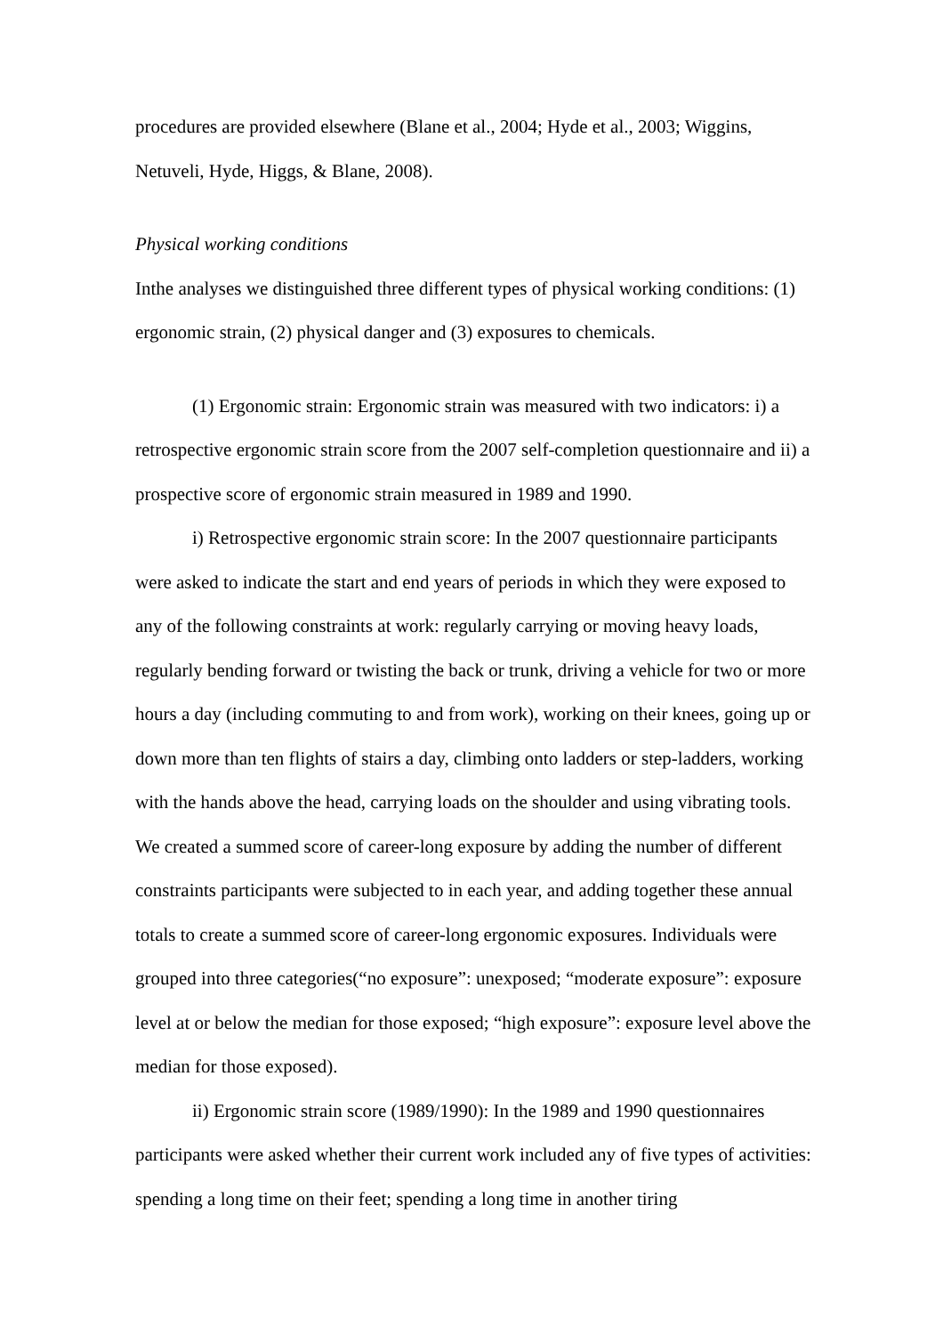procedures are provided elsewhere (Blane et al., 2004; Hyde et al., 2003; Wiggins, Netuveli, Hyde, Higgs, & Blane, 2008).
Physical working conditions
Inthe analyses we distinguished three different types of physical working conditions: (1) ergonomic strain, (2) physical danger and (3) exposures to chemicals.
(1) Ergonomic strain: Ergonomic strain was measured with two indicators: i) a retrospective ergonomic strain score from the 2007 self-completion questionnaire and ii) a prospective score of ergonomic strain measured in 1989 and 1990.
i) Retrospective ergonomic strain score: In the 2007 questionnaire participants were asked to indicate the start and end years of periods in which they were exposed to any of the following constraints at work: regularly carrying or moving heavy loads, regularly bending forward or twisting the back or trunk, driving a vehicle for two or more hours a day (including commuting to and from work), working on their knees, going up or down more than ten flights of stairs a day, climbing onto ladders or step-ladders, working with the hands above the head, carrying loads on the shoulder and using vibrating tools. We created a summed score of career-long exposure by adding the number of different constraints participants were subjected to in each year, and adding together these annual totals to create a summed score of career-long ergonomic exposures. Individuals were grouped into three categories(“no exposure”: unexposed; “moderate exposure”: exposure level at or below the median for those exposed; “high exposure”: exposure level above the median for those exposed).
ii) Ergonomic strain score (1989/1990): In the 1989 and 1990 questionnaires participants were asked whether their current work included any of five types of activities: spending a long time on their feet; spending a long time in another tiring